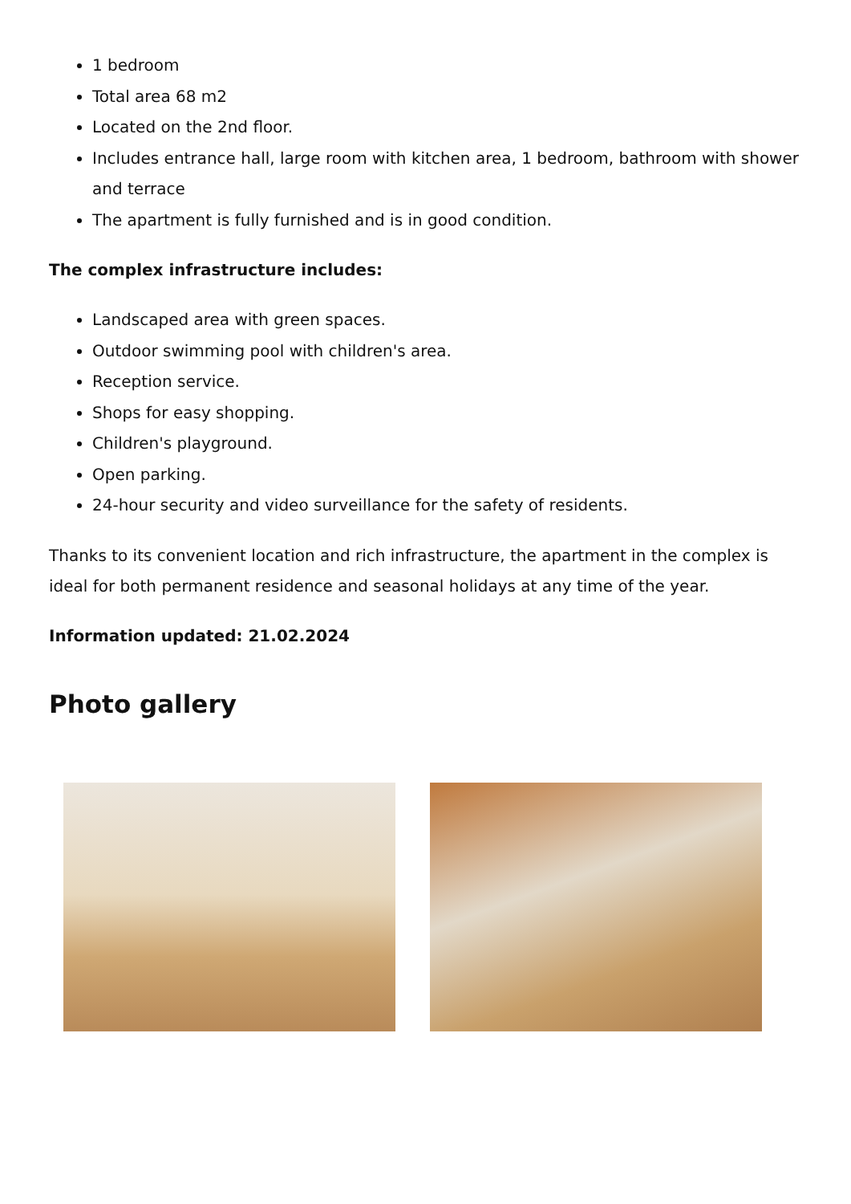1 bedroom
Total area 68 m2
Located on the 2nd floor.
Includes entrance hall, large room with kitchen area, 1 bedroom, bathroom with shower and terrace
The apartment is fully furnished and is in good condition.
The complex infrastructure includes:
Landscaped area with green spaces.
Outdoor swimming pool with children's area.
Reception service.
Shops for easy shopping.
Children's playground.
Open parking.
24-hour security and video surveillance for the safety of residents.
Thanks to its convenient location and rich infrastructure, the apartment in the complex is ideal for both permanent residence and seasonal holidays at any time of the year.
Information updated: 21.02.2024
Photo gallery